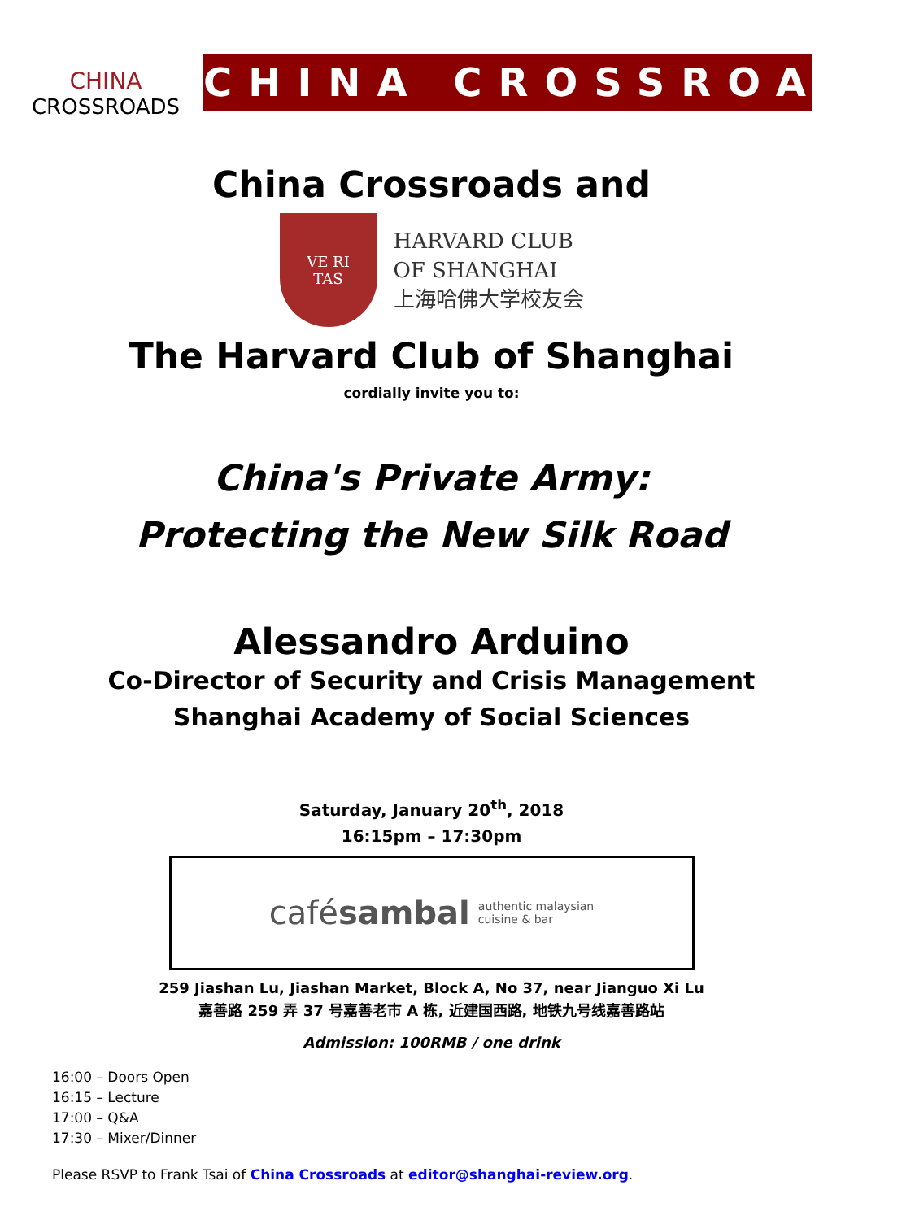CHINA
CROSSROADS
CHINA CROSSROADS
China Crossroads and
VE RI
TAS
HARVARD CLUB
OF SHANGHAI
上海哈佛大学校友会
The Harvard Club of Shanghai
cordially invite you to:
China's Private Army:
Protecting the New Silk Road
Alessandro Arduino
Co-Director of Security and Crisis Management
Shanghai Academy of Social Sciences
Saturday, January 20<sup>th</sup>, 2018
16:15pm – 17:30pm
cafésambal authentic malaysian
cuisine & bar
259 Jiashan Lu, Jiashan Market, Block A, No 37, near Jianguo Xi Lu
嘉善路 259 弄 37 号嘉善老市 A 栋, 近建国西路, 地铁九号线嘉善路站
Admission: 100RMB / one drink
16:00 – Doors Open
16:15 – Lecture
17:00 – Q&A
17:30 – Mixer/Dinner
Please RSVP to Frank Tsai of China Crossroads at editor@shanghai-review.org.